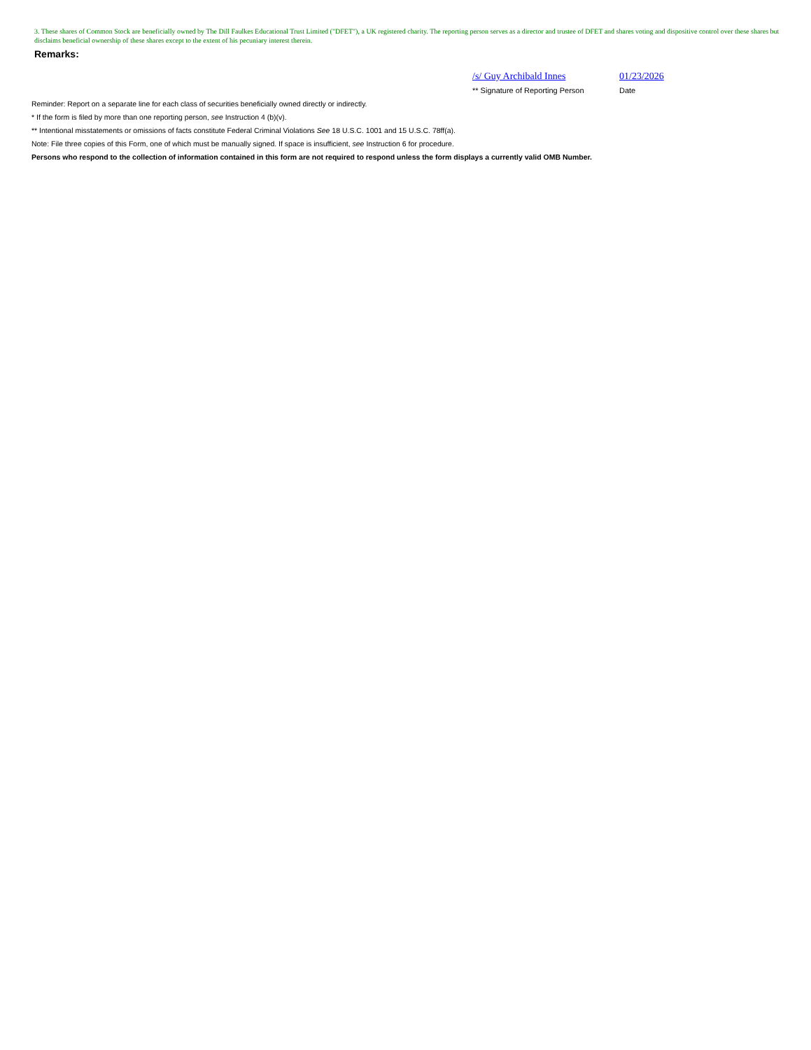3. These shares of Common Stock are beneficially owned by The Dill Faulkes Educational Trust Limited ("DFET"), a UK registered charity. The reporting person serves as a director and trustee of DFET and shares voting and dispositive control over these shares but disclaims beneficial ownership of these shares except to the extent of his pecuniary interest therein.
Remarks:
/s/ Guy Archibald Innes
** Signature of Reporting Person
01/23/2026
Date
Reminder: Report on a separate line for each class of securities beneficially owned directly or indirectly.
* If the form is filed by more than one reporting person, see Instruction 4 (b)(v).
** Intentional misstatements or omissions of facts constitute Federal Criminal Violations See 18 U.S.C. 1001 and 15 U.S.C. 78ff(a).
Note: File three copies of this Form, one of which must be manually signed. If space is insufficient, see Instruction 6 for procedure.
Persons who respond to the collection of information contained in this form are not required to respond unless the form displays a currently valid OMB Number.